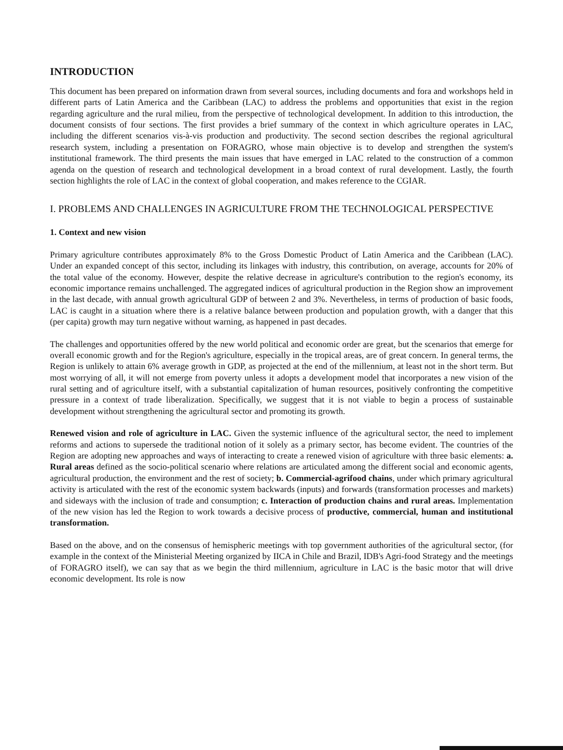INTRODUCTION
This document has been prepared on information drawn from several sources, including documents and fora and workshops held in different parts of Latin America and the Caribbean (LAC) to address the problems and opportunities that exist in the region regarding agriculture and the rural milieu, from the perspective of technological development. In addition to this introduction, the document consists of four sections. The first provides a brief summary of the context in which agriculture operates in LAC, including the different scenarios vis-à-vis production and productivity. The second section describes the regional agricultural research system, including a presentation on FORAGRO, whose main objective is to develop and strengthen the system's institutional framework. The third presents the main issues that have emerged in LAC related to the construction of a common agenda on the question of research and technological development in a broad context of rural development. Lastly, the fourth section highlights the role of LAC in the context of global cooperation, and makes reference to the CGIAR.
I. PROBLEMS AND CHALLENGES IN AGRICULTURE FROM THE TECHNOLOGICAL PERSPECTIVE
1. Context and new vision
Primary agriculture contributes approximately 8% to the Gross Domestic Product of Latin America and the Caribbean (LAC). Under an expanded concept of this sector, including its linkages with industry, this contribution, on average, accounts for 20% of the total value of the economy. However, despite the relative decrease in agriculture's contribution to the region's economy, its economic importance remains unchallenged. The aggregated indices of agricultural production in the Region show an improvement in the last decade, with annual growth agricultural GDP of between 2 and 3%. Nevertheless, in terms of production of basic foods, LAC is caught in a situation where there is a relative balance between production and population growth, with a danger that this (per capita) growth may turn negative without warning, as happened in past decades.
The challenges and opportunities offered by the new world political and economic order are great, but the scenarios that emerge for overall economic growth and for the Region's agriculture, especially in the tropical areas, are of great concern. In general terms, the Region is unlikely to attain 6% average growth in GDP, as projected at the end of the millennium, at least not in the short term. But most worrying of all, it will not emerge from poverty unless it adopts a development model that incorporates a new vision of the rural setting and of agriculture itself, with a substantial capitalization of human resources, positively confronting the competitive pressure in a context of trade liberalization. Specifically, we suggest that it is not viable to begin a process of sustainable development without strengthening the agricultural sector and promoting its growth.
Renewed vision and role of agriculture in LAC. Given the systemic influence of the agricultural sector, the need to implement reforms and actions to supersede the traditional notion of it solely as a primary sector, has become evident. The countries of the Region are adopting new approaches and ways of interacting to create a renewed vision of agriculture with three basic elements: a. Rural areas defined as the socio-political scenario where relations are articulated among the different social and economic agents, agricultural production, the environment and the rest of society; b. Commercial-agrifood chains, under which primary agricultural activity is articulated with the rest of the economic system backwards (inputs) and forwards (transformation processes and markets) and sideways with the inclusion of trade and consumption; c. Interaction of production chains and rural areas. Implementation of the new vision has led the Region to work towards a decisive process of productive, commercial, human and institutional transformation.
Based on the above, and on the consensus of hemispheric meetings with top government authorities of the agricultural sector, (for example in the context of the Ministerial Meeting organized by IICA in Chile and Brazil, IDB's Agri-food Strategy and the meetings of FORAGRO itself), we can say that as we begin the third millennium, agriculture in LAC is the basic motor that will drive economic development. Its role is now